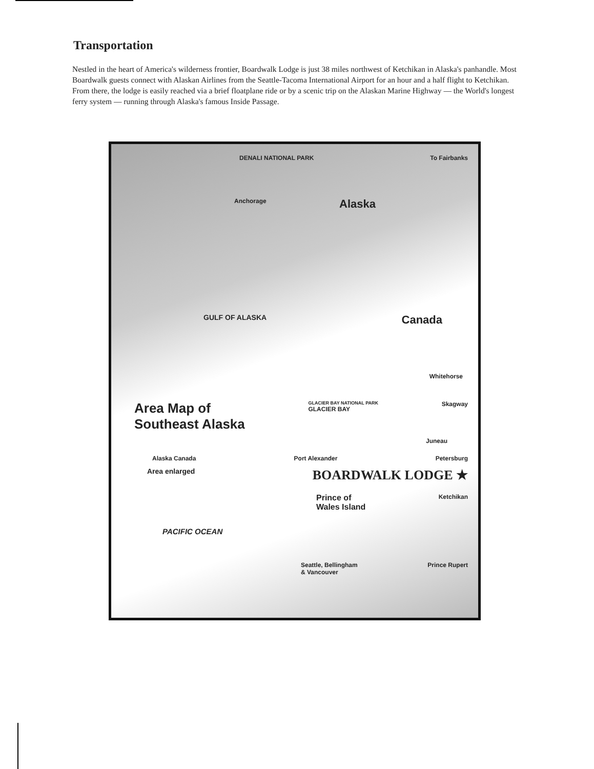Transportation
Nestled in the heart of America's wilderness frontier, Boardwalk Lodge is just 38 miles northwest of Ketchikan in Alaska's panhandle. Most Boardwalk guests connect with Alaskan Airlines from the Seattle-Tacoma International Airport for an hour and a half flight to Ketchikan. From there, the lodge is easily reached via a brief floatplane ride or by a scenic trip on the Alaskan Marine Highway — the World's longest ferry system — running through Alaska's famous Inside Passage.
DENALI NATIONAL PARK To Fairbanks
Anchorage Alaska
GULF OF ALASKA Canada
Whitehorse
Area Map of
Southeast Alaska GLACIER BAY NATIONAL PARK
GLACIER BAY Skagway
Juneau
Alaska Canada Port Alexander Petersburg
Area enlarged BOARDWALK LODGE ★
Prince of
Wales Island Ketchikan
PACIFIC OCEAN
Seattle, Bellingham
& Vancouver Prince Rupert